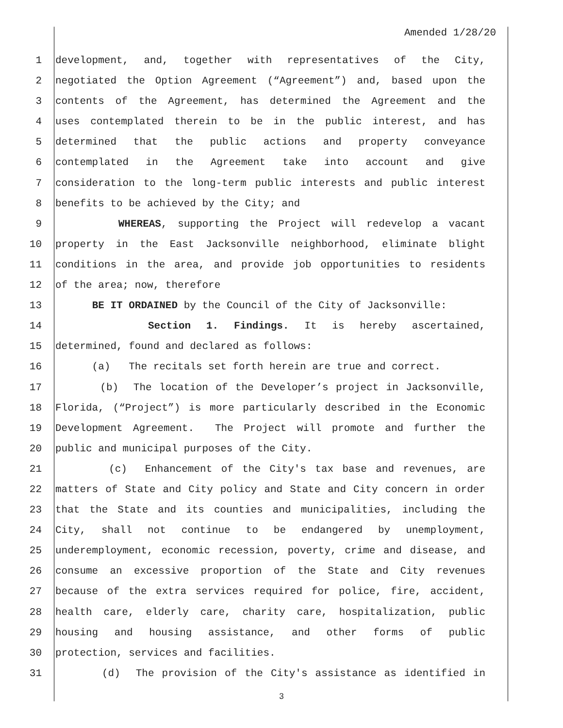Amended 1/28/20
1 development, and, together with representatives of the City,
2 negotiated the Option Agreement (“Agreement”) and, based upon the
3 contents of the Agreement, has determined the Agreement and the
4 uses contemplated therein to be in the public interest, and has
5 determined that the public actions and property conveyance
6 contemplated in the Agreement take into account and give
7 consideration to the long-term public interests and public interest
8 benefits to be achieved by the City; and
9 WHEREAS, supporting the Project will redevelop a vacant
10 property in the East Jacksonville neighborhood, eliminate blight
11 conditions in the area, and provide job opportunities to residents
12 of the area; now, therefore
13 BE IT ORDAINED by the Council of the City of Jacksonville:
14 Section 1. Findings. It is hereby ascertained,
15 determined, found and declared as follows:
16 (a) The recitals set forth herein are true and correct.
17 (b) The location of the Developer’s project in Jacksonville,
18 Florida, (“Project”) is more particularly described in the Economic
19 Development Agreement. The Project will promote and further the
20 public and municipal purposes of the City.
21 (c) Enhancement of the City's tax base and revenues, are
22 matters of State and City policy and State and City concern in order
23 that the State and its counties and municipalities, including the
24 City, shall not continue to be endangered by unemployment,
25 underemployment, economic recession, poverty, crime and disease, and
26 consume an excessive proportion of the State and City revenues
27 because of the extra services required for police, fire, accident,
28 health care, elderly care, charity care, hospitalization, public
29 housing and housing assistance, and other forms of public
30 protection, services and facilities.
31 (d) The provision of the City's assistance as identified in
3